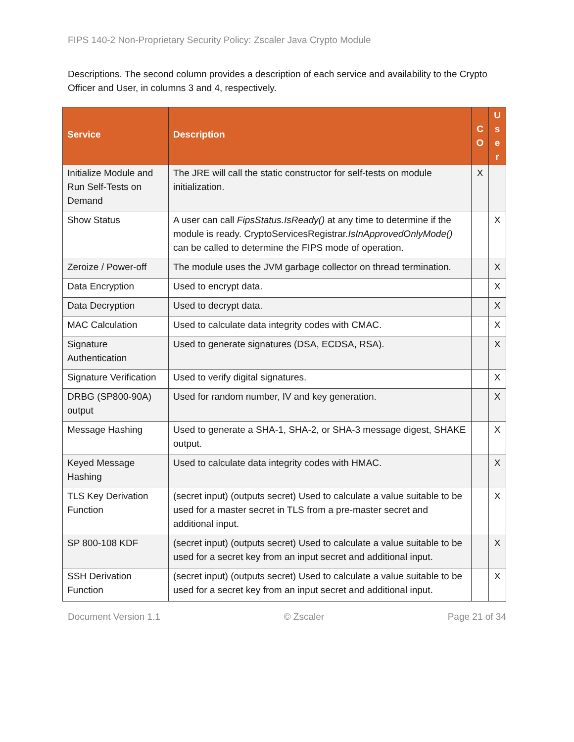FIPS 140-2 Non-Proprietary Security Policy: Zscaler Java Crypto Module
Descriptions. The second column provides a description of each service and availability to the Crypto Officer and User, in columns 3 and 4, respectively.
| Service | Description | C O | U s e r |
| --- | --- | --- | --- |
| Initialize Module and Run Self-Tests on Demand | The JRE will call the static constructor for self-tests on module initialization. | X | |
| Show Status | A user can call FipsStatus.IsReady() at any time to determine if the module is ready. CryptoServicesRegistrar. IsInApprovedOnlyMode() can be called to determine the FIPS mode of operation. | | X |
| Zeroize / Power-off | The module uses the JVM garbage collector on thread termination. | | X |
| Data Encryption | Used to encrypt data. | | X |
| Data Decryption | Used to decrypt data. | | X |
| MAC Calculation | Used to calculate data integrity codes with CMAC. | | X |
| Signature Authentication | Used to generate signatures (DSA, ECDSA, RSA). | | X |
| Signature Verification | Used to verify digital signatures. | | X |
| DRBG (SP800-90A) output | Used for random number, IV and key generation. | | X |
| Message Hashing | Used to generate a SHA-1, SHA-2, or SHA-3 message digest, SHAKE output. | | X |
| Keyed Message Hashing | Used to calculate data integrity codes with HMAC. | | X |
| TLS Key Derivation Function | (secret input) (outputs secret) Used to calculate a value suitable to be used for a master secret in TLS from a pre-master secret and additional input. | | X |
| SP 800-108 KDF | (secret input) (outputs secret) Used to calculate a value suitable to be used for a secret key from an input secret and additional input. | | X |
| SSH Derivation Function | (secret input) (outputs secret) Used to calculate a value suitable to be used for a secret key from an input secret and additional input. | | X |
Document Version 1.1 © Zscaler Page 21 of 34